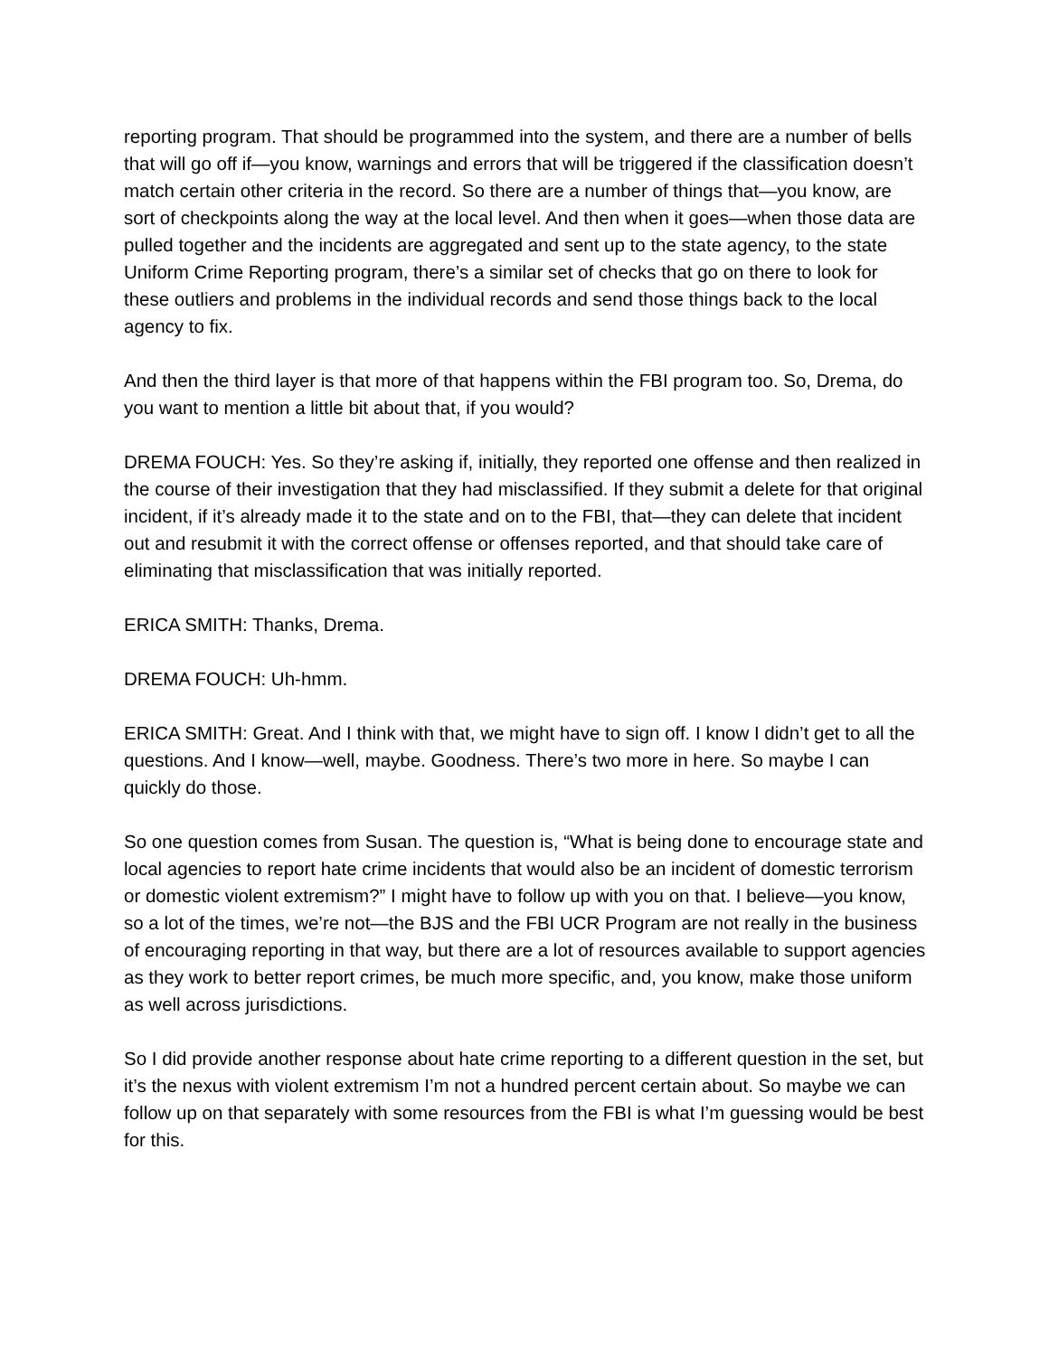reporting program. That should be programmed into the system, and there are a number of bells that will go off if—you know, warnings and errors that will be triggered if the classification doesn’t match certain other criteria in the record. So there are a number of things that—you know, are sort of checkpoints along the way at the local level. And then when it goes—when those data are pulled together and the incidents are aggregated and sent up to the state agency, to the state Uniform Crime Reporting program, there’s a similar set of checks that go on there to look for these outliers and problems in the individual records and send those things back to the local agency to fix.
And then the third layer is that more of that happens within the FBI program too. So, Drema, do you want to mention a little bit about that, if you would?
DREMA FOUCH: Yes. So they’re asking if, initially, they reported one offense and then realized in the course of their investigation that they had misclassified. If they submit a delete for that original incident, if it’s already made it to the state and on to the FBI, that—they can delete that incident out and resubmit it with the correct offense or offenses reported, and that should take care of eliminating that misclassification that was initially reported.
ERICA SMITH: Thanks, Drema.
DREMA FOUCH: Uh-hmm.
ERICA SMITH: Great. And I think with that, we might have to sign off. I know I didn’t get to all the questions. And I know—well, maybe. Goodness. There’s two more in here. So maybe I can quickly do those.
So one question comes from Susan. The question is, “What is being done to encourage state and local agencies to report hate crime incidents that would also be an incident of domestic terrorism or domestic violent extremism?” I might have to follow up with you on that. I believe—you know, so a lot of the times, we’re not—the BJS and the FBI UCR Program are not really in the business of encouraging reporting in that way, but there are a lot of resources available to support agencies as they work to better report crimes, be much more specific, and, you know, make those uniform as well across jurisdictions.
So I did provide another response about hate crime reporting to a different question in the set, but it’s the nexus with violent extremism I’m not a hundred percent certain about. So maybe we can follow up on that separately with some resources from the FBI is what I’m guessing would be best for this.